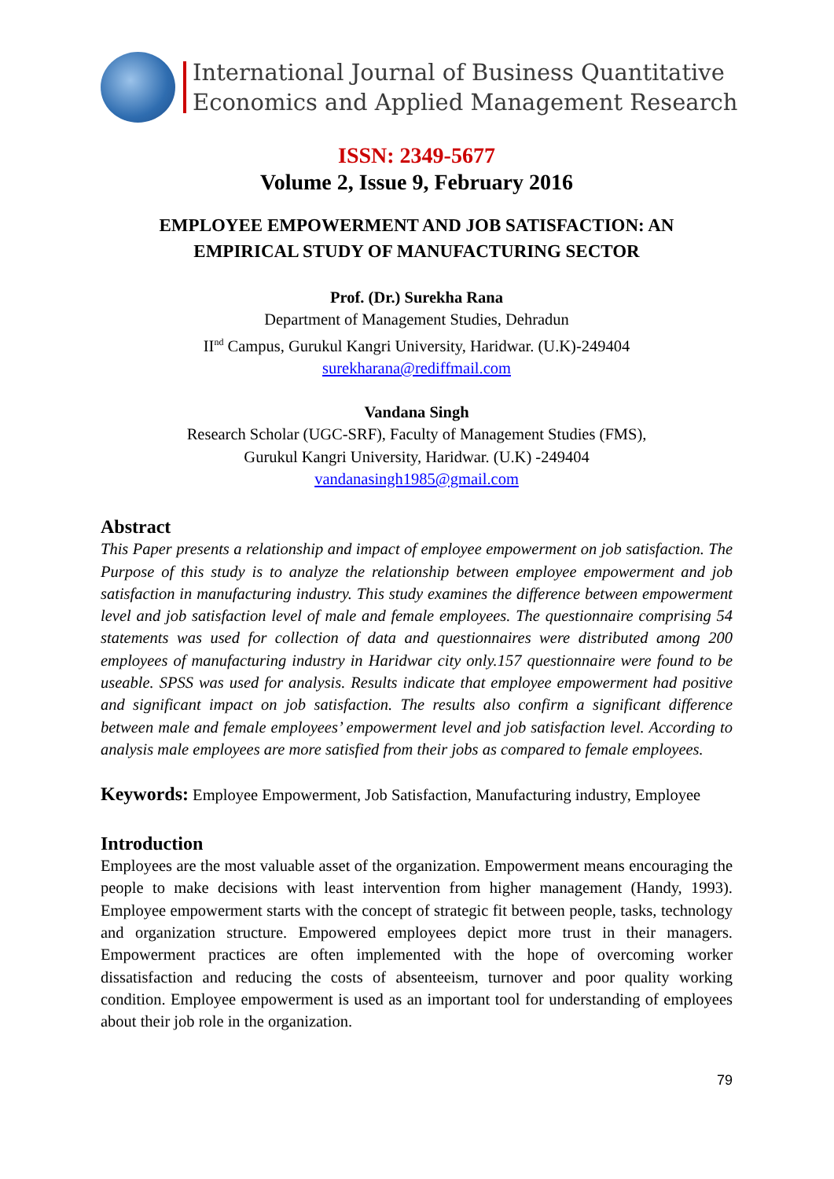International Journal of Business Quantitative
Economics and Applied Management Research
ISSN: 2349-5677
Volume 2, Issue 9, February 2016
EMPLOYEE EMPOWERMENT AND JOB SATISFACTION: AN
EMPIRICAL STUDY OF MANUFACTURING SECTOR
Prof. (Dr.) Surekha Rana
Department of Management Studies, Dehradun
II<sup>nd</sup> Campus, Gurukul Kangri University, Haridwar. (U.K)-249404
surekharana@rediffmail.com
Vandana Singh
Research Scholar (UGC-SRF), Faculty of Management Studies (FMS),
Gurukul Kangri University, Haridwar. (U.K) -249404
vandanasingh1985@gmail.com
Abstract
This Paper presents a relationship and impact of employee empowerment on job satisfaction. The Purpose of this study is to analyze the relationship between employee empowerment and job satisfaction in manufacturing industry. This study examines the difference between empowerment level and job satisfaction level of male and female employees. The questionnaire comprising 54 statements was used for collection of data and questionnaires were distributed among 200 employees of manufacturing industry in Haridwar city only.157 questionnaire were found to be useable. SPSS was used for analysis. Results indicate that employee empowerment had positive and significant impact on job satisfaction. The results also confirm a significant difference between male and female employees’ empowerment level and job satisfaction level. According to analysis male employees are more satisfied from their jobs as compared to female employees.
Keywords: Employee Empowerment, Job Satisfaction, Manufacturing industry, Employee
Introduction
Employees are the most valuable asset of the organization. Empowerment means encouraging the people to make decisions with least intervention from higher management (Handy, 1993). Employee empowerment starts with the concept of strategic fit between people, tasks, technology and organization structure. Empowered employees depict more trust in their managers. Empowerment practices are often implemented with the hope of overcoming worker dissatisfaction and reducing the costs of absenteeism, turnover and poor quality working condition. Employee empowerment is used as an important tool for understanding of employees about their job role in the organization.
79